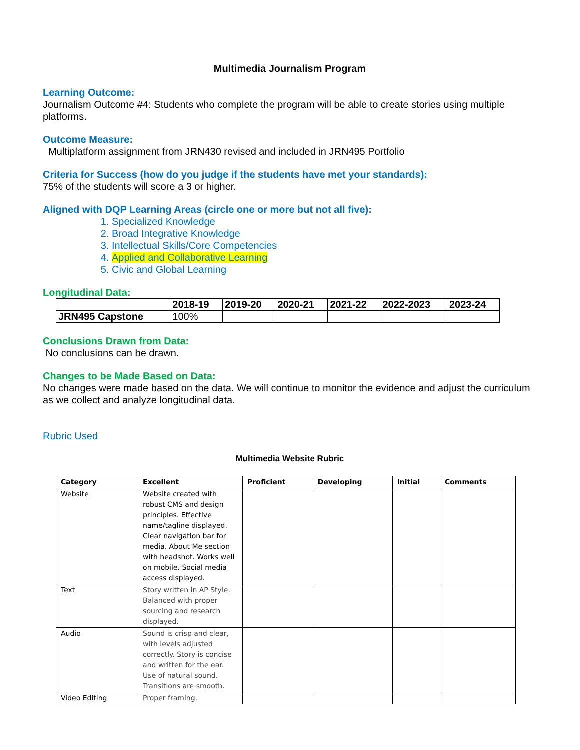Multimedia Journalism Program
Learning Outcome:
Journalism Outcome #4: Students who complete the program will be able to create stories using multiple platforms.
Outcome Measure:
Multiplatform assignment from JRN430 revised and included in JRN495 Portfolio
Criteria for Success (how do you judge if the students have met your standards):
75% of the students will score a 3 or higher.
Aligned with DQP Learning Areas (circle one or more but not all five):
1. Specialized Knowledge
2. Broad Integrative Knowledge
3. Intellectual Skills/Core Competencies
4. Applied and Collaborative Learning
5. Civic and Global Learning
Longitudinal Data:
| | 2018-19 | 2019-20 | 2020-21 | 2021-22 | 2022-2023 | 2023-24 |
| --- | --- | --- | --- | --- | --- | --- |
| JRN495 Capstone | 100% | | | | | |
Conclusions Drawn from Data:
No conclusions can be drawn.
Changes to be Made Based on Data:
No changes were made based on the data. We will continue to monitor the evidence and adjust the curriculum as we collect and analyze longitudinal data.
Rubric Used
Multimedia Website Rubric
| Category | Excellent | Proficient | Developing | Initial | Comments |
| --- | --- | --- | --- | --- | --- |
| Website | Website created with robust CMS and design principles. Effective name/tagline displayed. Clear navigation bar for media. About Me section with headshot. Works well on mobile. Social media access displayed. | | | | |
| Text | Story written in AP Style. Balanced with proper sourcing and research displayed. | | | | |
| Audio | Sound is crisp and clear, with levels adjusted correctly. Story is concise and written for the ear. Use of natural sound. Transitions are smooth. | | | | |
| Video Editing | Proper framing, | | | | |